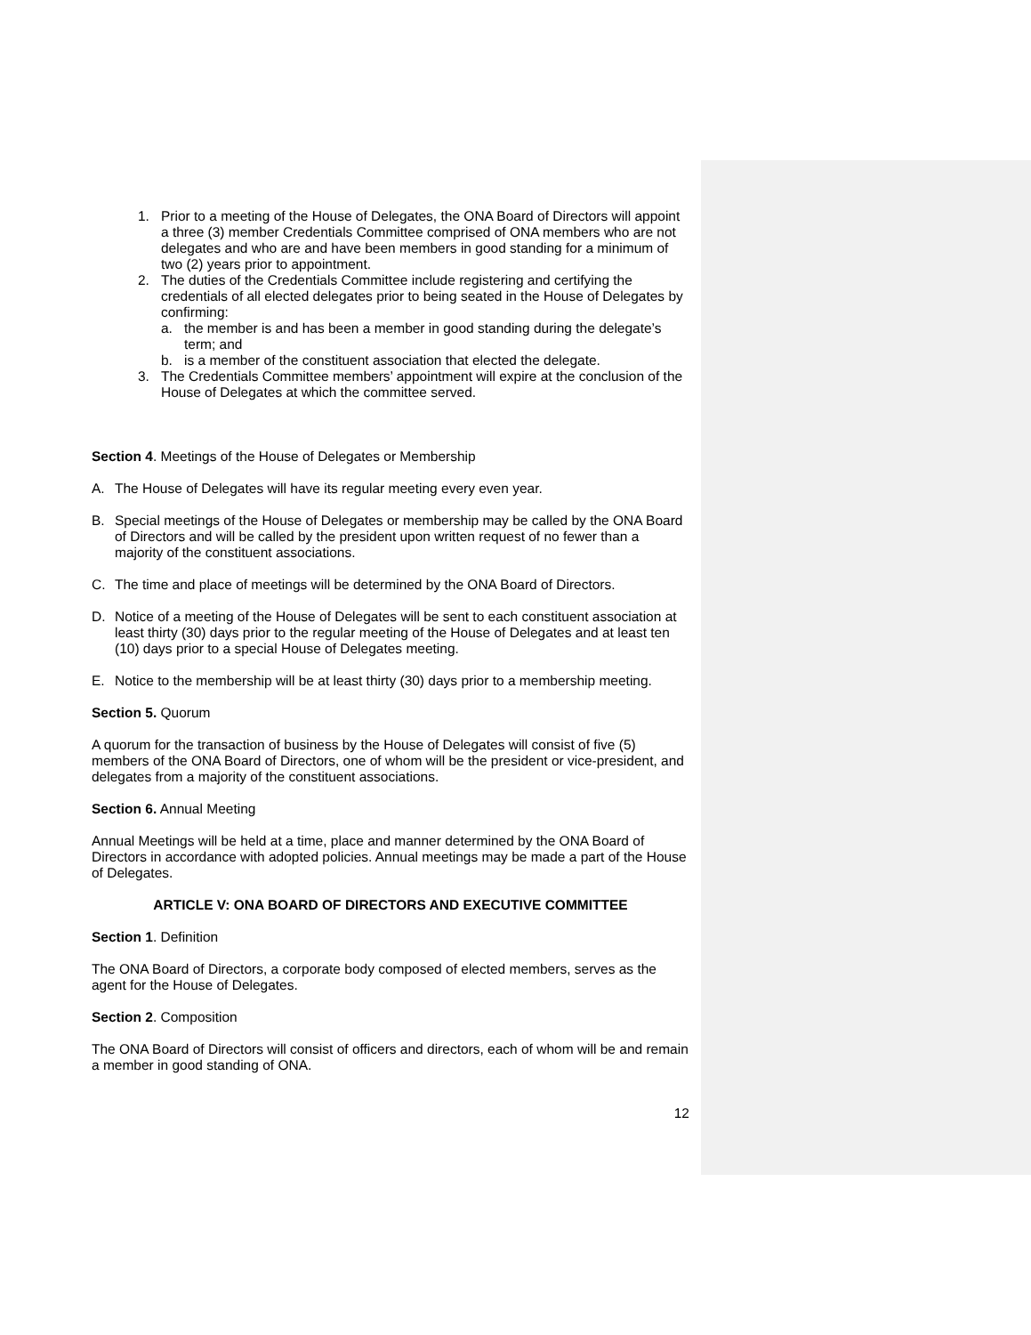1. Prior to a meeting of the House of Delegates, the ONA Board of Directors will appoint a three (3) member Credentials Committee comprised of ONA members who are not delegates and who are and have been members in good standing for a minimum of two (2) years prior to appointment.
2. The duties of the Credentials Committee include registering and certifying the credentials of all elected delegates prior to being seated in the House of Delegates by confirming:
a. the member is and has been a member in good standing during the delegate’s term; and
b. is a member of the constituent association that elected the delegate.
3. The Credentials Committee members’ appointment will expire at the conclusion of the House of Delegates at which the committee served.
Section 4. Meetings of the House of Delegates or Membership
A. The House of Delegates will have its regular meeting every even year.
B. Special meetings of the House of Delegates or membership may be called by the ONA Board of Directors and will be called by the president upon written request of no fewer than a majority of the constituent associations.
C. The time and place of meetings will be determined by the ONA Board of Directors.
D. Notice of a meeting of the House of Delegates will be sent to each constituent association at least thirty (30) days prior to the regular meeting of the House of Delegates and at least ten (10) days prior to a special House of Delegates meeting.
E. Notice to the membership will be at least thirty (30) days prior to a membership meeting.
Section 5. Quorum
A quorum for the transaction of business by the House of Delegates will consist of five (5) members of the ONA Board of Directors, one of whom will be the president or vice-president, and delegates from a majority of the constituent associations.
Section 6. Annual Meeting
Annual Meetings will be held at a time, place and manner determined by the ONA Board of Directors in accordance with adopted policies. Annual meetings may be made a part of the House of Delegates.
ARTICLE V: ONA BOARD OF DIRECTORS AND EXECUTIVE COMMITTEE
Section 1. Definition
The ONA Board of Directors, a corporate body composed of elected members, serves as the agent for the House of Delegates.
Section 2. Composition
The ONA Board of Directors will consist of officers and directors, each of whom will be and remain a member in good standing of ONA.
12